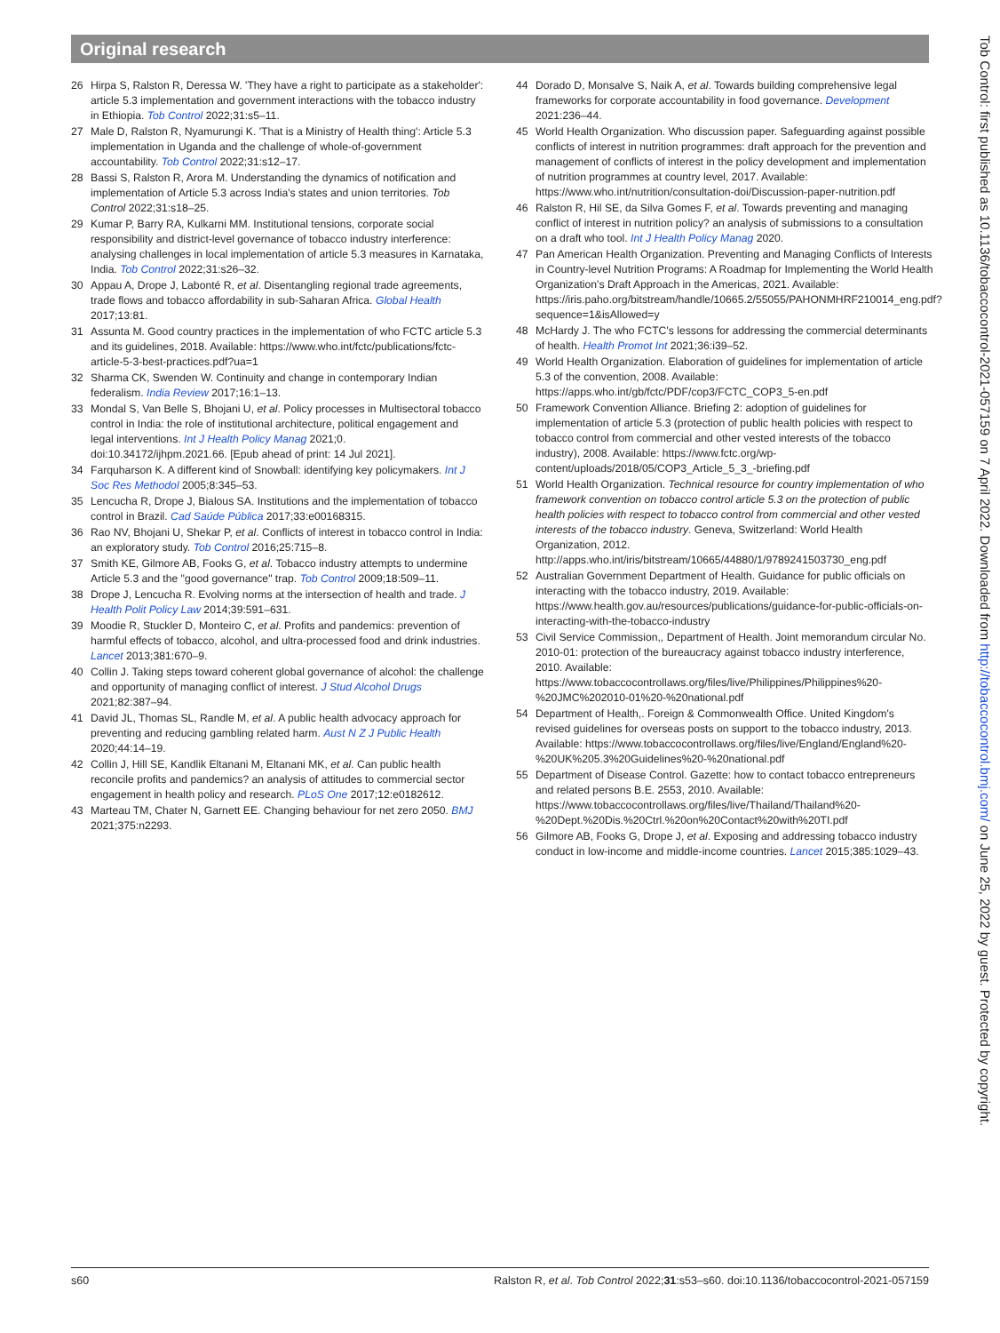Original research
26 Hirpa S, Ralston R, Deressa W. 'They have a right to participate as a stakeholder': article 5.3 implementation and government interactions with the tobacco industry in Ethiopia. Tob Control 2022;31:s5–11.
27 Male D, Ralston R, Nyamurungi K. 'That is a Ministry of Health thing': Article 5.3 implementation in Uganda and the challenge of whole-of-government accountability. Tob Control 2022;31:s12–17.
28 Bassi S, Ralston R, Arora M. Understanding the dynamics of notification and implementation of Article 5.3 across India's states and union territories. Tob Control 2022;31:s18–25.
29 Kumar P, Barry RA, Kulkarni MM. Institutional tensions, corporate social responsibility and district-level governance of tobacco industry interference: analysing challenges in local implementation of article 5.3 measures in Karnataka, India. Tob Control 2022;31:s26–32.
30 Appau A, Drope J, Labonté R, et al. Disentangling regional trade agreements, trade flows and tobacco affordability in sub-Saharan Africa. Global Health 2017;13:81.
31 Assunta M. Good country practices in the implementation of who FCTC article 5.3 and its guidelines, 2018. Available: https://www.who.int/fctc/publications/fctc-article-5-3-best-practices.pdf?ua=1
32 Sharma CK, Swenden W. Continuity and change in contemporary Indian federalism. India Review 2017;16:1–13.
33 Mondal S, Van Belle S, Bhojani U, et al. Policy processes in Multisectoral tobacco control in India: the role of institutional architecture, political engagement and legal interventions. Int J Health Policy Manag 2021;0. doi:10.34172/ijhpm.2021.66. [Epub ahead of print: 14 Jul 2021].
34 Farquharson K. A different kind of Snowball: identifying key policymakers. Int J Soc Res Methodol 2005;8:345–53.
35 Lencucha R, Drope J, Bialous SA. Institutions and the implementation of tobacco control in Brazil. Cad Saúde Pública 2017;33:e00168315.
36 Rao NV, Bhojani U, Shekar P, et al. Conflicts of interest in tobacco control in India: an exploratory study. Tob Control 2016;25:715–8.
37 Smith KE, Gilmore AB, Fooks G, et al. Tobacco industry attempts to undermine Article 5.3 and the "good governance" trap. Tob Control 2009;18:509–11.
38 Drope J, Lencucha R. Evolving norms at the intersection of health and trade. J Health Polit Policy Law 2014;39:591–631.
39 Moodie R, Stuckler D, Monteiro C, et al. Profits and pandemics: prevention of harmful effects of tobacco, alcohol, and ultra-processed food and drink industries. Lancet 2013;381:670–9.
40 Collin J. Taking steps toward coherent global governance of alcohol: the challenge and opportunity of managing conflict of interest. J Stud Alcohol Drugs 2021;82:387–94.
41 David JL, Thomas SL, Randle M, et al. A public health advocacy approach for preventing and reducing gambling related harm. Aust N Z J Public Health 2020;44:14–19.
42 Collin J, Hill SE, Kandlik Eltanani M, Eltanani MK, et al. Can public health reconcile profits and pandemics? an analysis of attitudes to commercial sector engagement in health policy and research. PLoS One 2017;12:e0182612.
43 Marteau TM, Chater N, Garnett EE. Changing behaviour for net zero 2050. BMJ 2021;375:n2293.
44 Dorado D, Monsalve S, Naik A, et al. Towards building comprehensive legal frameworks for corporate accountability in food governance. Development 2021:236–44.
45 World Health Organization. Who discussion paper. Safeguarding against possible conflicts of interest in nutrition programmes: draft approach for the prevention and management of conflicts of interest in the policy development and implementation of nutrition programmes at country level, 2017. Available: https://www.who.int/nutrition/consultation-doi/Discussion-paper-nutrition.pdf
46 Ralston R, Hil SE, da Silva Gomes F, et al. Towards preventing and managing conflict of interest in nutrition policy? an analysis of submissions to a consultation on a draft who tool. Int J Health Policy Manag 2020.
47 Pan American Health Organization. Preventing and Managing Conflicts of Interests in Country-level Nutrition Programs: A Roadmap for Implementing the World Health Organization's Draft Approach in the Americas, 2021. Available: https://iris.paho.org/bitstream/handle/10665.2/55055/PAHONMHRF210014_eng.pdf?sequence=1&isAllowed=y
48 McHardy J. The who FCTC's lessons for addressing the commercial determinants of health. Health Promot Int 2021;36:i39–52.
49 World Health Organization. Elaboration of guidelines for implementation of article 5.3 of the convention, 2008. Available: https://apps.who.int/gb/fctc/PDF/cop3/FCTC_COP3_5-en.pdf
50 Framework Convention Alliance. Briefing 2: adoption of guidelines for implementation of article 5.3 (protection of public health policies with respect to tobacco control from commercial and other vested interests of the tobacco industry), 2008. Available: https://www.fctc.org/wp-content/uploads/2018/05/COP3_Article_5_3_-briefing.pdf
51 World Health Organization. Technical resource for country implementation of who framework convention on tobacco control article 5.3 on the protection of public health policies with respect to tobacco control from commercial and other vested interests of the tobacco industry. Geneva, Switzerland: World Health Organization, 2012. http://apps.who.int/iris/bitstream/10665/44880/1/9789241503730_eng.pdf
52 Australian Government Department of Health. Guidance for public officials on interacting with the tobacco industry, 2019. Available: https://www.health.gov.au/resources/publications/guidance-for-public-officials-on-interacting-with-the-tobacco-industry
53 Civil Service Commission,, Department of Health. Joint memorandum circular No. 2010-01: protection of the bureaucracy against tobacco industry interference, 2010. Available: https://www.tobaccocontrollaws.org/files/live/Philippines/Philippines%20-%20JMC%202010-01%20-%20national.pdf
54 Department of Health,. Foreign & Commonwealth Office. United Kingdom's revised guidelines for overseas posts on support to the tobacco industry, 2013. Available: https://www.tobaccocontrollaws.org/files/live/England/England%20-%20UK%205.3%20Guidelines%20-%20national.pdf
55 Department of Disease Control. Gazette: how to contact tobacco entrepreneurs and related persons B.E. 2553, 2010. Available: https://www.tobaccocontrollaws.org/files/live/Thailand/Thailand%20-%20Dept.%20Dis.%20Ctrl.%20on%20Contact%20with%20TI.pdf
56 Gilmore AB, Fooks G, Drope J, et al. Exposing and addressing tobacco industry conduct in low-income and middle-income countries. Lancet 2015;385:1029–43.
s60 Ralston R, et al. Tob Control 2022;31:s53–s60. doi:10.1136/tobaccocontrol-2021-057159
Tob Control: first published as 10.1136/tobaccocontrol-2021-057159 on 7 April 2022. Downloaded from http://tobaccocontrol.bmj.com/ on June 25, 2022 by guest. Protected by copyright.